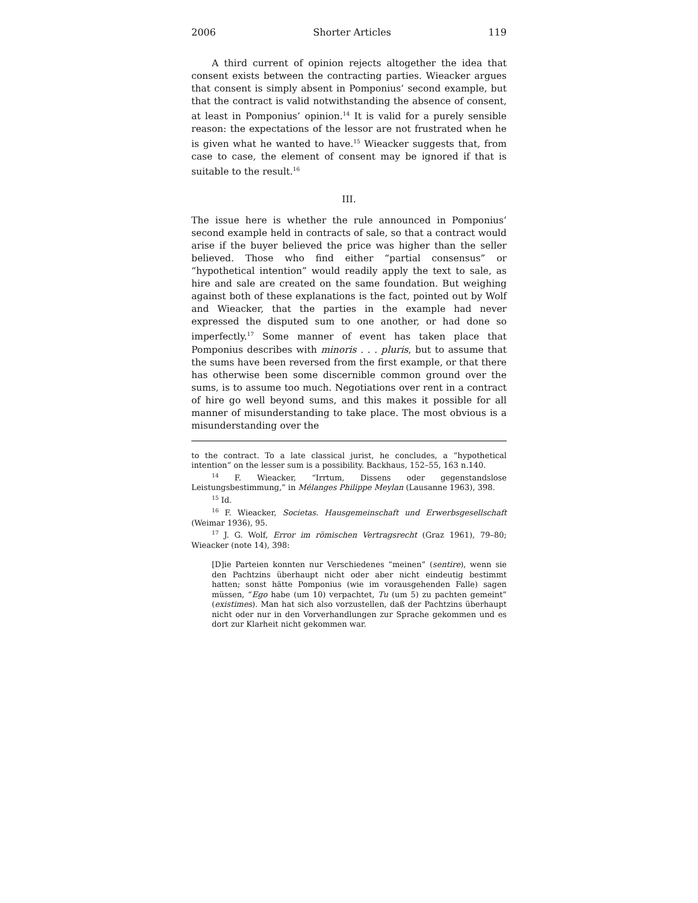2006 Shorter Articles 119
A third current of opinion rejects altogether the idea that consent exists between the contracting parties. Wieacker argues that consent is simply absent in Pomponius’ second example, but that the contract is valid notwithstanding the absence of consent, at least in Pomponius’ opinion.<sup>14</sup> It is valid for a purely sensible reason: the expectations of the lessor are not frustrated when he is given what he wanted to have.<sup>15</sup> Wieacker suggests that, from case to case, the element of consent may be ignored if that is suitable to the result.<sup>16</sup>
III.
The issue here is whether the rule announced in Pomponius’ second example held in contracts of sale, so that a contract would arise if the buyer believed the price was higher than the seller believed. Those who find either “partial consensus” or “hypothetical intention” would readily apply the text to sale, as hire and sale are created on the same foundation. But weighing against both of these explanations is the fact, pointed out by Wolf and Wieacker, that the parties in the example had never expressed the disputed sum to one another, or had done so imperfectly.<sup>17</sup> Some manner of event has taken place that Pomponius describes with minoris . . . pluris, but to assume that the sums have been reversed from the first example, or that there has otherwise been some discernible common ground over the sums, is to assume too much. Negotiations over rent in a contract of hire go well beyond sums, and this makes it possible for all manner of misunderstanding to take place. The most obvious is a misunderstanding over the
to the contract. To a late classical jurist, he concludes, a “hypothetical intention” on the lesser sum is a possibility. Backhaus, 152–55, 163 n.140.
<sup>14</sup> F. Wieacker, “Irrtum, Dissens oder gegenstandslose Leistungsbestimmung,” in Mélanges Philippe Meylan (Lausanne 1963), 398.
<sup>15</sup> Id.
<sup>16</sup> F. Wieacker, Societas. Hausgemeinschaft und Erwerbsgesellschaft (Weimar 1936), 95.
<sup>17</sup> J. G. Wolf, Error im römischen Vertragsrecht (Graz 1961), 79–80; Wieacker (note 14), 398:
[D]ie Parteien konnten nur Verschiedenes “meinen” (sentire), wenn sie den Pachtzins überhaupt nicht oder aber nicht eindeutig bestimmt hatten; sonst hätte Pomponius (wie im vorausgehenden Falle) sagen müssen, “Ego habe (um 10) verpachtet, Tu (um 5) zu pachten gemeint” (existimes). Man hat sich also vorzustellen, daß der Pachtzins überhaupt nicht oder nur in den Vorverhandlungen zur Sprache gekommen und es dort zur Klarheit nicht gekommen war.